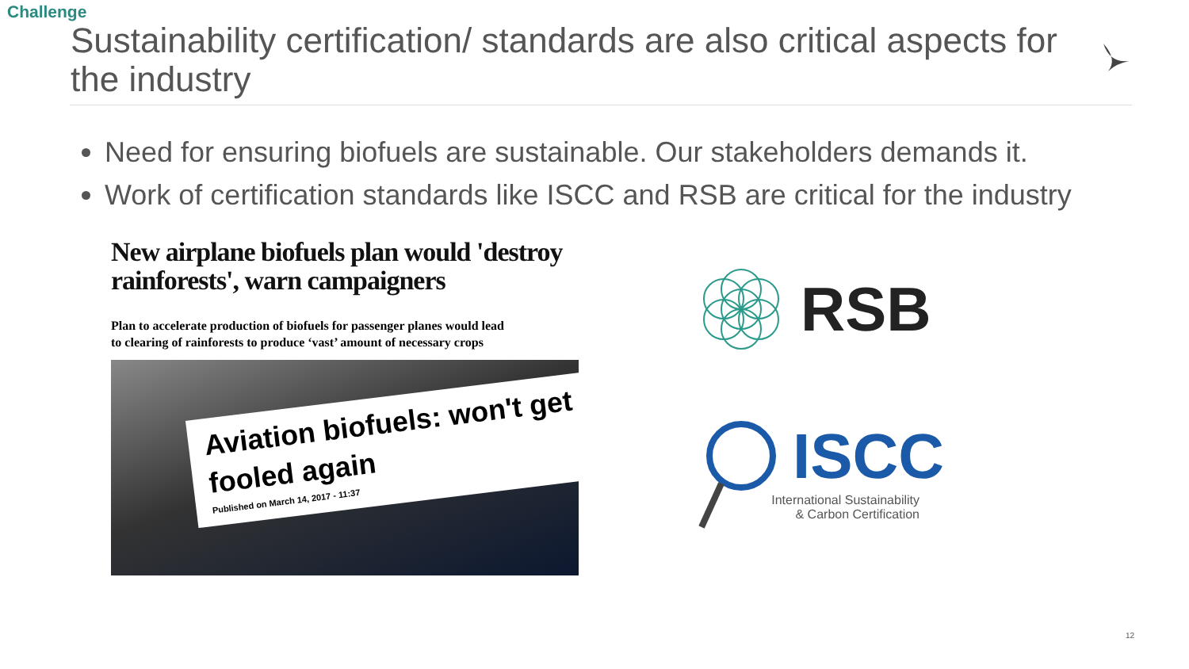Challenge
Sustainability certification/ standards are also critical aspects for the industry
Need for ensuring biofuels are sustainable. Our stakeholders demands it.
Work of certification standards like ISCC and RSB are critical for the industry
New airplane biofuels plan would 'destroy rainforests', warn campaigners
Plan to accelerate production of biofuels for passenger planes would lead to clearing of rainforests to produce ‘vast’ amount of necessary crops
Aviation biofuels: won't get fooled again
Published on March 14, 2017 - 11:37
RSB
ISCC
International Sustainability
& Carbon Certification
12